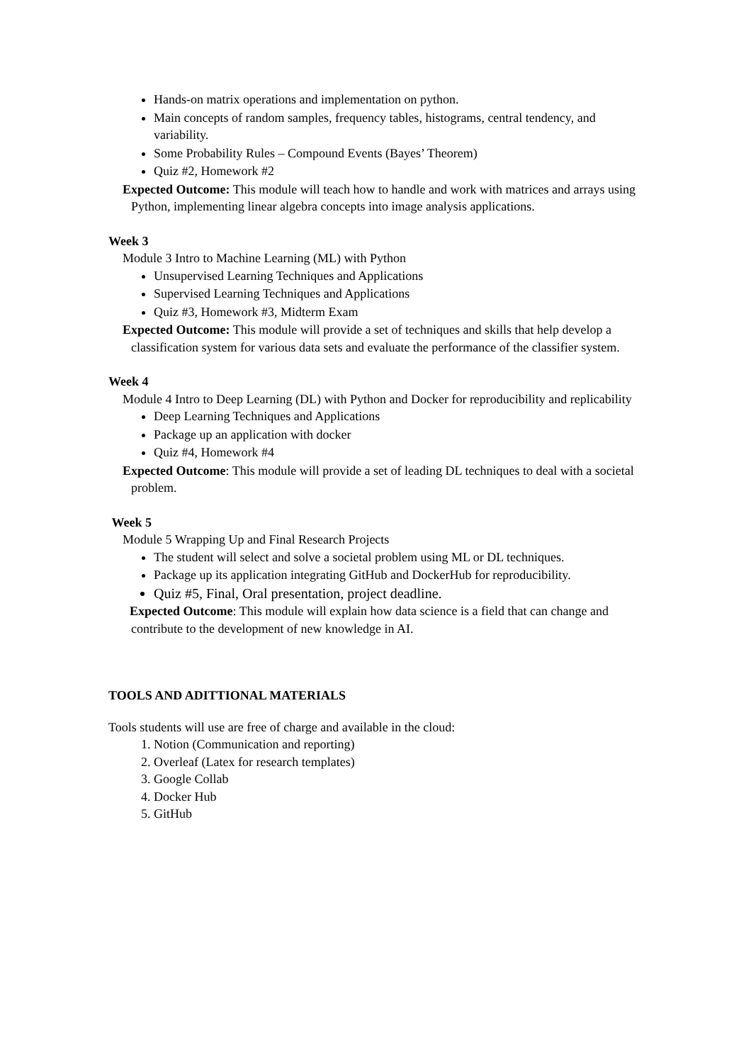Hands-on matrix operations and implementation on python.
Main concepts of random samples, frequency tables, histograms, central tendency, and variability.
Some Probability Rules – Compound Events (Bayes’ Theorem)
Quiz #2, Homework #2
Expected Outcome: This module will teach how to handle and work with matrices and arrays using Python, implementing linear algebra concepts into image analysis applications.
Week 3
Module 3 Intro to Machine Learning (ML) with Python
Unsupervised Learning Techniques and Applications
Supervised Learning Techniques and Applications
Quiz #3, Homework #3, Midterm Exam
Expected Outcome: This module will provide a set of techniques and skills that help develop a classification system for various data sets and evaluate the performance of the classifier system.
Week 4
Module 4 Intro to Deep Learning (DL) with Python and Docker for reproducibility and replicability
Deep Learning Techniques and Applications
Package up an application with docker
Quiz #4, Homework #4
Expected Outcome: This module will provide a set of leading DL techniques to deal with a societal problem.
Week 5
Module 5 Wrapping Up and Final Research Projects
The student will select and solve a societal problem using ML or DL techniques.
Package up its application integrating GitHub and DockerHub for reproducibility.
Quiz #5, Final, Oral presentation, project deadline.
Expected Outcome: This module will explain how data science is a field that can change and contribute to the development of new knowledge in AI.
TOOLS AND ADITTIONAL MATERIALS
Tools students will use are free of charge and available in the cloud:
1. Notion (Communication and reporting)
2. Overleaf (Latex for research templates)
3. Google Collab
4. Docker Hub
5. GitHub